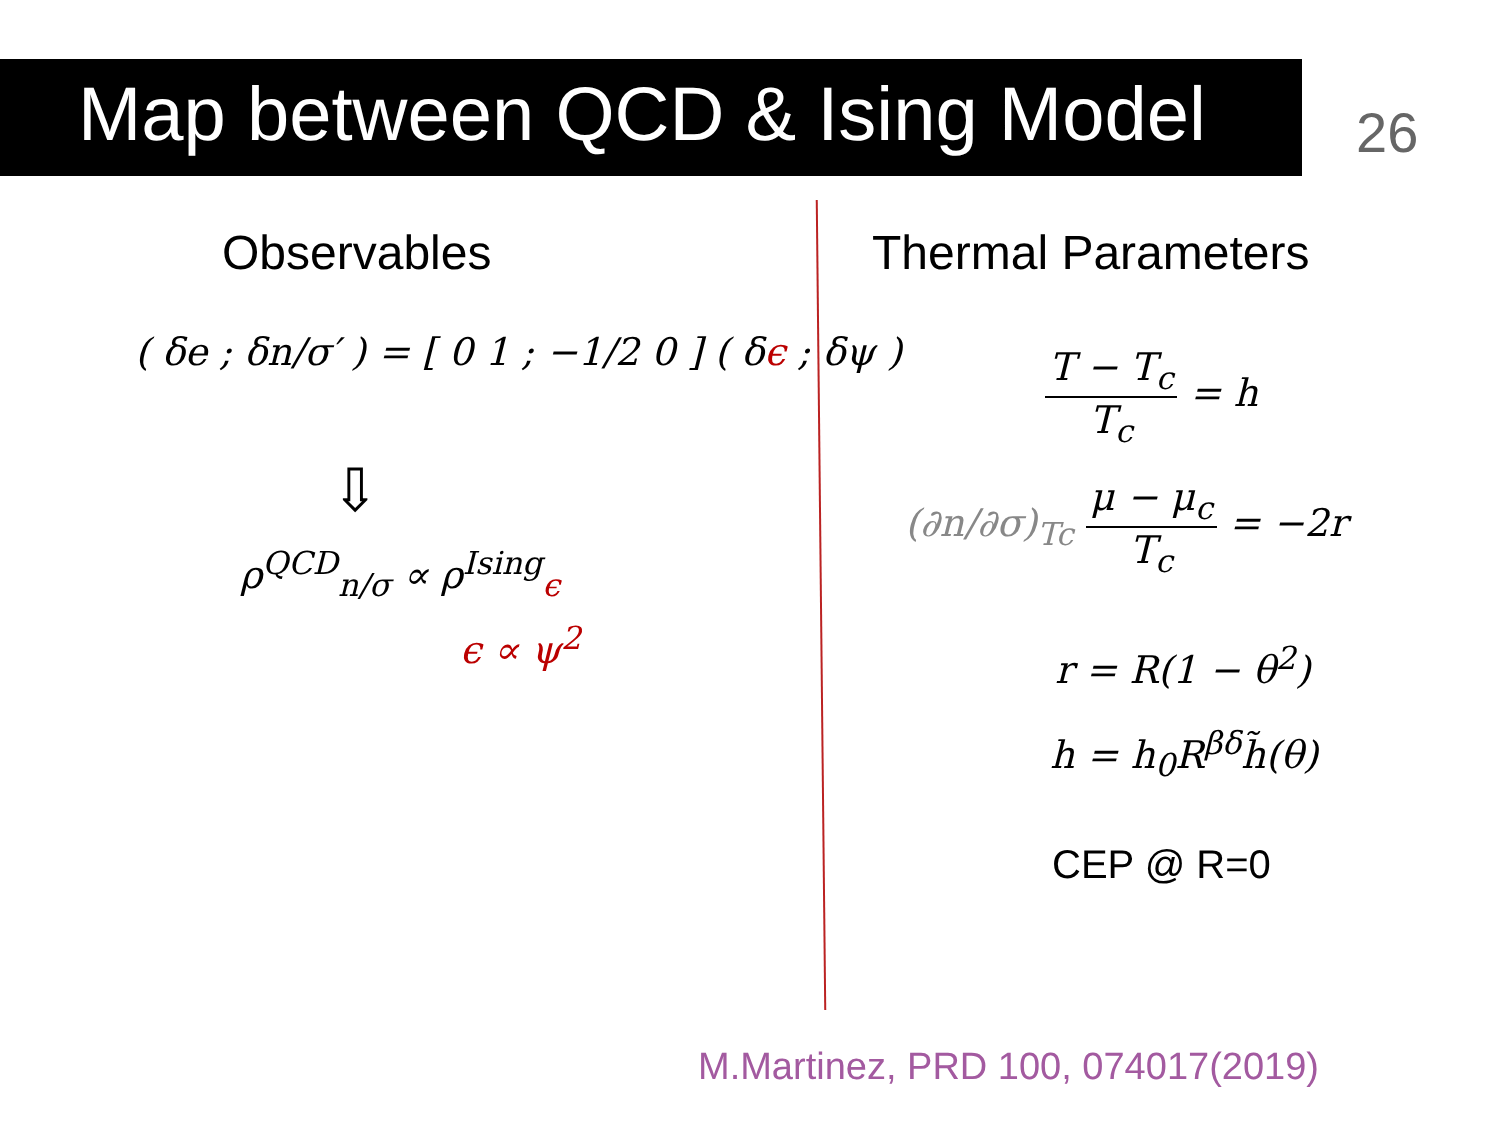Map between QCD & Ising Model 26
Observables Thermal Parameters
( δe ; δn/σ′ ) = [ 0 1 ; −1/2 0 ] ( δϵ ; δψ )
⇩
ρ<sup>QCD</sup><sub>n/σ</sub> ∝ ρ<sup>Ising</sup><sub>ϵ</sub>
ϵ ∝ ψ<sup>2</sup>
T − T<sub>c</sub> T<sub>c</sub> = h
(∂n/∂σ)<sub>Tc</sub> μ − μ<sub>c</sub> T<sub>c</sub> = −2r
r = R(1 − θ<sup>2</sup>)
h = h<sub>0</sub>R<sup>βδ</sup>h̃(θ)
CEP @ R=0
M.Martinez, PRD 100, 074017(2019)